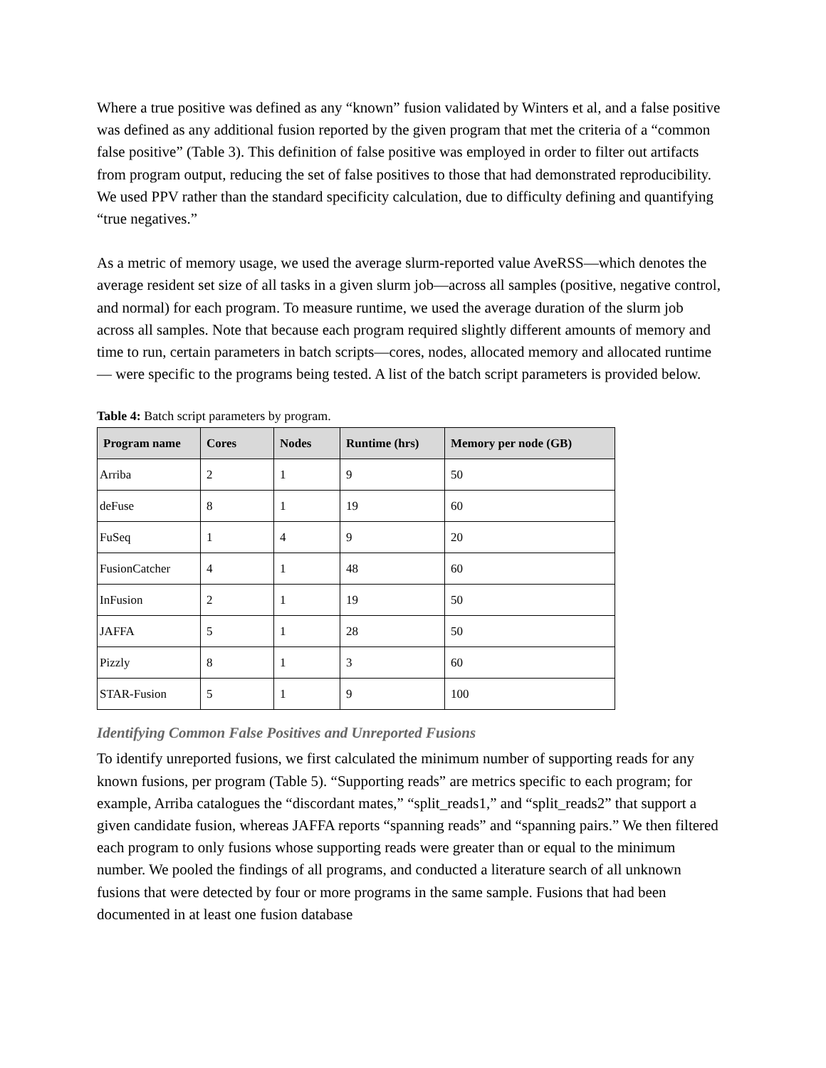Where a true positive was defined as any “known” fusion validated by Winters et al, and a false positive was defined as any additional fusion reported by the given program that met the criteria of a “common false positive” (Table 3). This definition of false positive was employed in order to filter out artifacts from program output, reducing the set of false positives to those that had demonstrated reproducibility. We used PPV rather than the standard specificity calculation, due to difficulty defining and quantifying “true negatives.”
As a metric of memory usage, we used the average slurm-reported value AveRSS—which denotes the average resident set size of all tasks in a given slurm job—across all samples (positive, negative control, and normal) for each program. To measure runtime, we used the average duration of the slurm job across all samples. Note that because each program required slightly different amounts of memory and time to run, certain parameters in batch scripts—cores, nodes, allocated memory and allocated runtime— were specific to the programs being tested. A list of the batch script parameters is provided below.
Table 4: Batch script parameters by program.
| Program name | Cores | Nodes | Runtime (hrs) | Memory per node (GB) |
| --- | --- | --- | --- | --- |
| Arriba | 2 | 1 | 9 | 50 |
| deFuse | 8 | 1 | 19 | 60 |
| FuSeq | 1 | 4 | 9 | 20 |
| FusionCatcher | 4 | 1 | 48 | 60 |
| InFusion | 2 | 1 | 19 | 50 |
| JAFFA | 5 | 1 | 28 | 50 |
| Pizzly | 8 | 1 | 3 | 60 |
| STAR-Fusion | 5 | 1 | 9 | 100 |
Identifying Common False Positives and Unreported Fusions
To identify unreported fusions, we first calculated the minimum number of supporting reads for any known fusions, per program (Table 5). “Supporting reads” are metrics specific to each program; for example, Arriba catalogues the “discordant mates,” “split_reads1,” and “split_reads2” that support a given candidate fusion, whereas JAFFA reports “spanning reads” and “spanning pairs.” We then filtered each program to only fusions whose supporting reads were greater than or equal to the minimum number. We pooled the findings of all programs, and conducted a literature search of all unknown fusions that were detected by four or more programs in the same sample. Fusions that had been documented in at least one fusion database